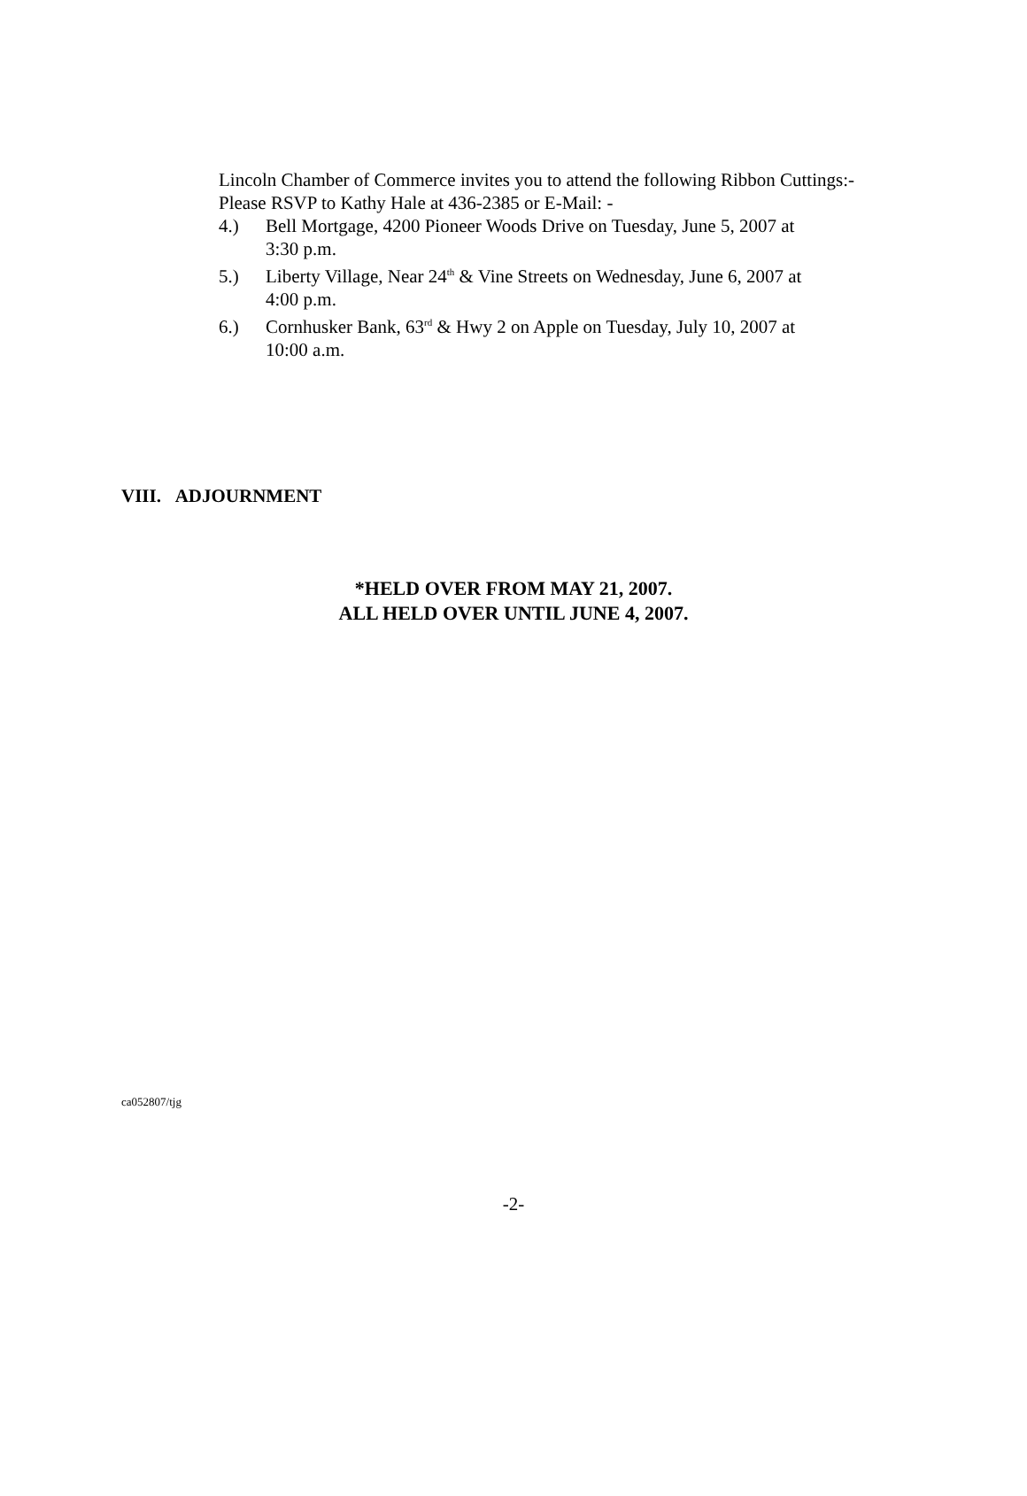Lincoln Chamber of Commerce invites you to attend the following Ribbon Cuttings:- Please RSVP to Kathy Hale at 436-2385 or E-Mail: -
4.) Bell Mortgage, 4200 Pioneer Woods Drive on Tuesday, June 5, 2007 at
3:30 p.m.
5.) Liberty Village, Near 24<sup>th</sup> & Vine Streets on Wednesday, June 6, 2007 at
4:00 p.m.
6.) Cornhusker Bank, 63<sup>rd</sup> & Hwy 2 on Apple on Tuesday, July 10, 2007 at
10:00 a.m.
VIII. ADJOURNMENT
*HELD OVER FROM MAY 21, 2007.
ALL HELD OVER UNTIL JUNE 4, 2007.
ca052807/tjg
-2-